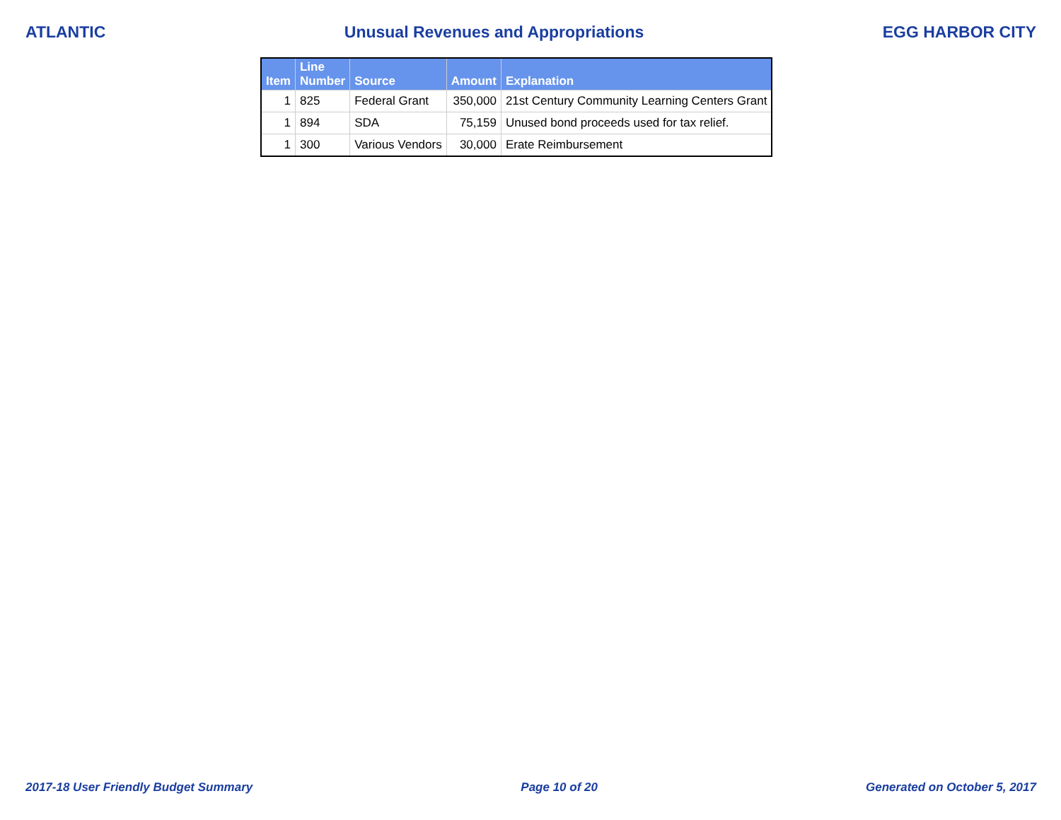ATLANTIC Unusual Revenues and Appropriations EGG HARBOR CITY
| Item | Line Number | Source | Amount | Explanation |
| --- | --- | --- | --- | --- |
| 1 | 825 | Federal Grant | 350,000 | 21st Century Community Learning Centers Grant |
| 1 | 894 | SDA | 75,159 | Unused bond proceeds used for tax relief. |
| 1 | 300 | Various Vendors | 30,000 | Erate Reimbursement |
2017-18 User Friendly Budget Summary Page 10 of 20 Generated on October 5, 2017